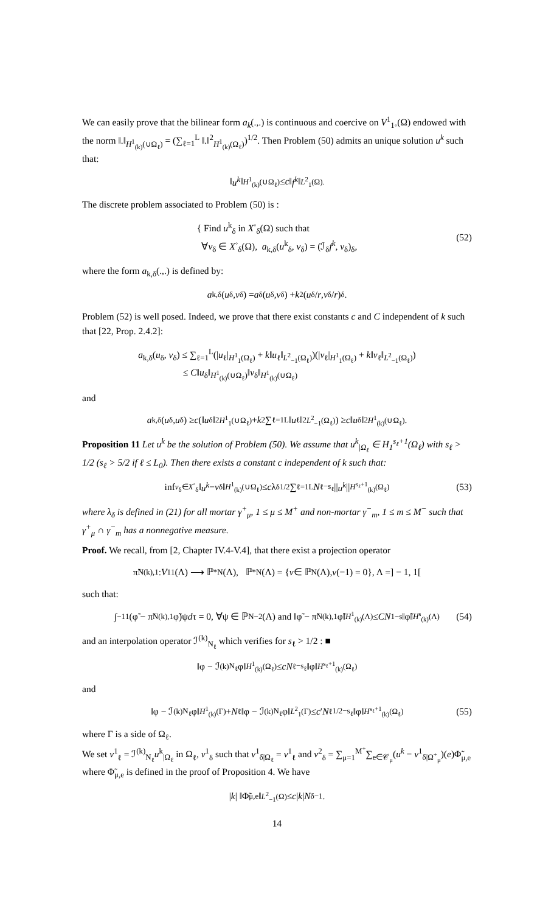We can easily prove that the bilinear form a<sub>k</sub>(.,.) is continuous and coercive on V<sup>1</sup><sub>1◦</sub>(Ω) endowed with the norm ‖.‖<sub>H<sup>1</sup><sub>(k)</sub>(∪Ω<sub>ℓ</sub>)</sub> = (∑<sub>ℓ=1</sub><sup>L</sup> ‖.‖<sup>2</sup><sub>H<sup>1</sup><sub>(k)</sub>(Ω<sub>ℓ</sub>)</sub>)<sup>1/2</sup>. Then Problem (50) admits an unique solution u<sup>k</sup> such that:
‖ u<sup>k</sup> ‖<sub>H<sup>1</sup><sub>(k)</sub>(∪Ω<sub>ℓ</sub>)</sub> ≤ c ‖ f<sup>k</sup> ‖<sub>L<sup>2</sup><sub>1</sub>(Ω).</sub>
The discrete problem associated to Problem (50) is :
{ Find u<sup>k</sup><sub>δ</sub> in X<sup>◦</sup><sub>δ</sub>(Ω) such that
∀v<sub>δ</sub> ∈ X<sup>◦</sup><sub>δ</sub>(Ω), a<sub>k,δ</sub>(u<sup>k</sup><sub>δ</sub>, v<sub>δ</sub>) = (ℐ<sub>δ</sub>f<sup>k</sup>, v<sub>δ</sub>)<sub>δ</sub>,
(52)
where the form a<sub>k,δ</sub>(.,.) is defined by:
a<sub>k,δ</sub>(u<sub>δ</sub>, v<sub>δ</sub>) = a<sub>δ</sub>(u<sub>δ</sub>, v<sub>δ</sub>) + k<sup>2</sup>(u<sub>δ</sub>/ r, v<sub>δ</sub>/ r)<sub>δ</sub>.
Problem (52) is well posed. Indeed, we prove that there exist constants c and C independent of k such that [22, Prop. 2.4.2]:
a<sub>k,δ</sub>(u<sub>δ</sub>, v<sub>δ</sub>) ≤ ∑<sub>ℓ=1</sub><sup>L</sup>(|u<sub>ℓ</sub>|<sub>H<sup>1</sup><sub>1</sub>(Ω<sub>ℓ</sub>)</sub> + k‖u<sub>ℓ</sub>‖<sub>L<sup>2</sup><sub>−1</sub>(Ω<sub>ℓ</sub>)</sub>)(|v<sub>ℓ</sub>|<sub>H<sup>1</sup><sub>1</sub>(Ω<sub>ℓ</sub>)</sub> + k‖v<sub>ℓ</sub>‖<sub>L<sup>2</sup><sub>−1</sub>(Ω<sub>ℓ</sub>)</sub>)
≤ C‖u<sub>δ</sub>‖<sub>H<sup>1</sup><sub>(k)</sub>(∪Ω<sub>ℓ</sub>)</sub>‖v<sub>δ</sub>‖<sub>H<sup>1</sup><sub>(k)</sub>(∪Ω<sub>ℓ</sub>)</sub>
and
a<sub>k,δ</sub>(u<sub>δ</sub>, u<sub>δ</sub>) ≥ c (‖ u<sub>δ</sub>‖<sup>2</sup><sub>H<sup>1</sup><sub>1</sub>(∪Ω<sub>ℓ</sub>)</sub> + k<sup>2</sup>∑<sub>ℓ=1</sub><sup>L</sup>‖ u<sub>ℓ</sub>‖<sup>2</sup><sub>L<sup>2</sup><sub>−1</sub>(Ω<sub>ℓ</sub>)</sub>) ≥ c ‖ u<sub>δ</sub>‖<sup>2</sup><sub>H<sup>1</sup><sub>(k)</sub>(∪Ω<sub>ℓ</sub>)</sub>.
Proposition 11 Let u<sup>k</sup> be the solution of Problem (50). We assume that u<sup>k</sup><sub>|Ω<sub>ℓ</sub></sub> ∈ H<sub>1</sub><sup>s<sub>ℓ</sub>+1</sup>(Ω<sub>ℓ</sub>) with s<sub>ℓ</sub> > 1/2 (s<sub>ℓ</sub> > 5/2 if ℓ ≤ L<sub>0</sub>). Then there exists a constant c independent of k such that:
inf<sub>v<sub>δ</sub>∈X<sup>◦</sup><sub>δ</sub></sub> ‖ u<sup>k</sup> − v<sub>δ</sub>‖<sub>H<sup>1</sup><sub>(k)</sub>(∪Ω<sub>ℓ</sub>)</sub> ≤ c λ<sub>δ</sub><sup>1/2</sup>∑<sub>ℓ=1</sub><sup>L</sup> N<sub>ℓ</sub><sup>−s<sub>ℓ</sub></sup>|| u<sup>k</sup> ||<sub>H<sup>s<sub>ℓ</sub>+1</sup><sub>(k)</sub>(Ω<sub>ℓ</sub>)</sub> (53)
where λ<sub>δ</sub> is defined in (21) for all mortar γ<sup>+</sup><sub>μ</sub>, 1 ≤ μ ≤ M<sup>+</sup> and non-mortar γ<sup>−</sup><sub>m</sub>, 1 ≤ m ≤ M<sup>−</sup> such that γ<sup>+</sup><sub>μ</sub> ∩ γ<sup>−</sup><sub>m</sub> has a nonnegative measure.
Proof. We recall, from [2, Chapter IV.4-V.4], that there exist a projection operator
π̃<sub>N</sub><sup>(k),1</sup> : V<sup>1</sup><sub>1</sub>(Λ) ⟶ ℙ<sup>*</sup><sub>N</sub>(Λ), ℙ<sup>*</sup><sub>N</sub>(Λ) = { v ∈ ℙ<sub>N</sub>(Λ), v (−1) = 0}, Λ =] − 1, 1[
such that:
∫<sub>−1</sub><sup>1</sup>(φ̃ − π̃<sub>N</sub><sup>(k),1</sup>φ̃)ψ d τ = 0, ∀ψ ∈ ℙ<sub>N−2</sub>(Λ) and ‖φ̃ − π̃<sub>N</sub><sup>(k),1</sup>φ̃‖<sub>H<sup>1</sup><sub>(k)</sub>(Λ)</sub> ≤ CN<sup>1−s</sup>‖φ̃‖<sub>H<sup>s</sup><sub>(k)</sub>(Λ)</sub> (54)
and an interpolation operator ℐ<sup>(k)</sup><sub>N<sub>ℓ</sub></sub> which verifies for s<sub>ℓ</sub> > 1/2 : ■
‖φ − ℐ<sup>(k)</sup><sub>N<sub>ℓ</sub></sub>φ‖<sub>H<sup>1</sup><sub>(k)</sub>(Ω<sub>ℓ</sub>)</sub> ≤ cN<sub>ℓ</sub><sup>−s<sub>ℓ</sub></sup>‖φ‖<sub>H<sup>s<sub>ℓ</sub>+1</sup><sub>(k)</sub>(Ω<sub>ℓ</sub>)</sub>
and
‖φ − ℐ<sup>(k)</sup><sub>N<sub>ℓ</sub></sub>φ‖<sub>H<sup>1</sup><sub>(k)</sub>(Γ)</sub> + N<sub>ℓ</sub>‖φ − ℐ<sup>(k)</sup><sub>N<sub>ℓ</sub></sub>φ‖<sub>L<sup>2</sup><sub>1</sub>(Γ)</sub> ≤ c ′ N<sub>ℓ</sub><sup>1/2−s<sub>ℓ</sub></sup> ‖φ‖<sub>H<sup>s<sub>ℓ</sub>+1</sup><sub>(k)</sub>(Ω<sub>ℓ</sub>)</sub> (55)
where Γ is a side of Ω<sub>ℓ</sub>.
We set v<sup>1</sup><sub>ℓ</sub> = ℐ<sup>(k)</sup><sub>N<sub>ℓ</sub></sub>u<sup>k</sup><sub>|Ω<sub>ℓ</sub></sub> in Ω<sub>ℓ</sub>, v<sup>1</sup><sub>δ</sub> such that v<sup>1</sup><sub>δ|Ω<sub>ℓ</sub></sub> = v<sup>1</sup><sub>ℓ</sub> and v<sup>2</sup><sub>δ</sub> = ∑<sub>μ=1</sub><sup>M<sup>+</sup></sup>∑<sub>e∈𝒞<sub>μ</sub></sub>(u<sup>k</sup> − v<sup>1</sup><sub>δ|Ω<sup>+</sup><sub>μ</sub></sub>)(e)Φ̃<sub>μ,e</sub> where Φ̃<sub>μ,e</sub> is defined in the proof of Proposition 4. We have
| k | ‖Φ̃<sub>μ,e</sub>‖<sub>L<sup>2</sup><sub>−1</sub>(Ω)</sub> ≤ c | k | N<sub>δ</sub><sup>−1</sup>.
14